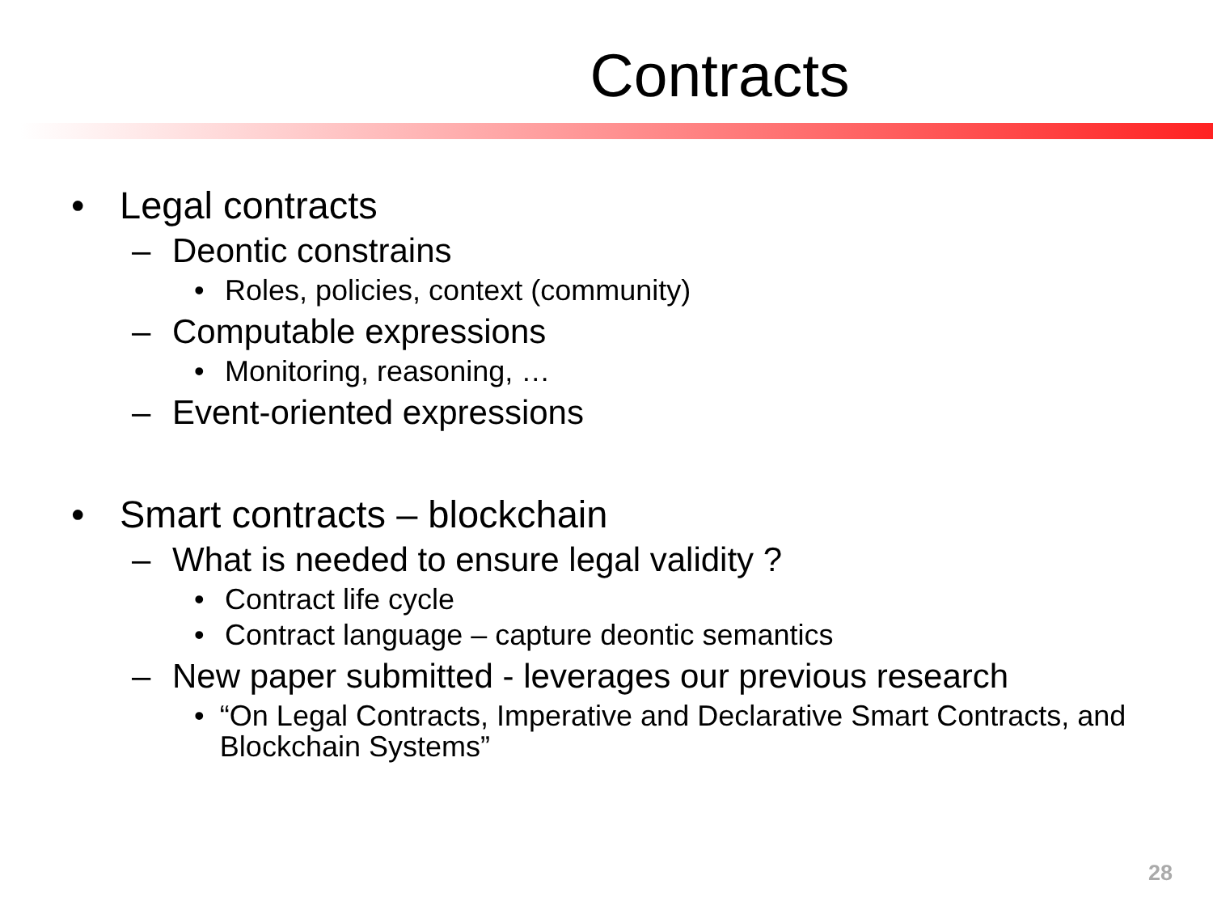Contracts
• Legal contracts
– Deontic constrains
• Roles, policies, context (community)
– Computable expressions
• Monitoring, reasoning, …
– Event-oriented expressions
• Smart contracts – blockchain
– What is needed to ensure legal validity ?
• Contract life cycle
• Contract language – capture deontic semantics
– New paper submitted - leverages our previous research
• “On Legal Contracts, Imperative and Declarative Smart Contracts, and Blockchain Systems”
28